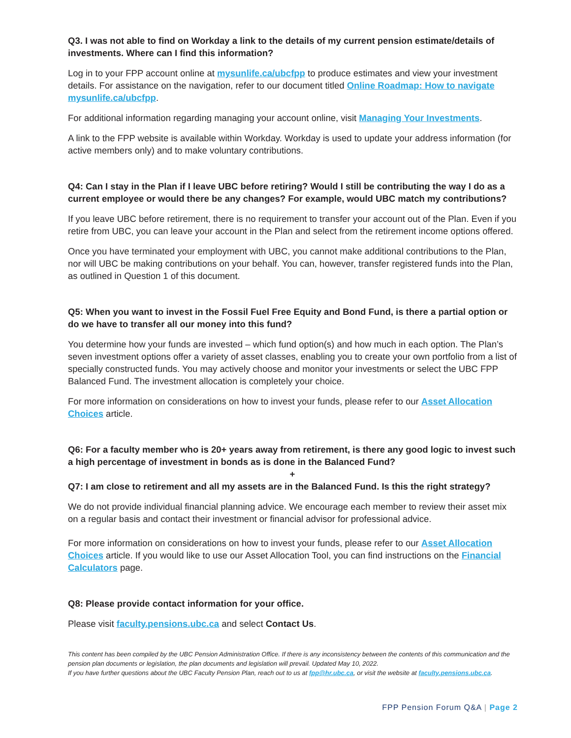Q3. I was not able to find on Workday a link to the details of my current pension estimate/details of investments. Where can I find this information?
Log in to your FPP account online at mysunlife.ca/ubcfpp to produce estimates and view your investment details. For assistance on the navigation, refer to our document titled Online Roadmap: How to navigate mysunlife.ca/ubcfpp.
For additional information regarding managing your account online, visit Managing Your Investments.
A link to the FPP website is available within Workday. Workday is used to update your address information (for active members only) and to make voluntary contributions.
Q4: Can I stay in the Plan if I leave UBC before retiring? Would I still be contributing the way I do as a current employee or would there be any changes? For example, would UBC match my contributions?
If you leave UBC before retirement, there is no requirement to transfer your account out of the Plan. Even if you retire from UBC, you can leave your account in the Plan and select from the retirement income options offered.
Once you have terminated your employment with UBC, you cannot make additional contributions to the Plan, nor will UBC be making contributions on your behalf. You can, however, transfer registered funds into the Plan, as outlined in Question 1 of this document.
Q5: When you want to invest in the Fossil Fuel Free Equity and Bond Fund, is there a partial option or do we have to transfer all our money into this fund?
You determine how your funds are invested – which fund option(s) and how much in each option. The Plan’s seven investment options offer a variety of asset classes, enabling you to create your own portfolio from a list of specially constructed funds. You may actively choose and monitor your investments or select the UBC FPP Balanced Fund. The investment allocation is completely your choice.
For more information on considerations on how to invest your funds, please refer to our Asset Allocation Choices article.
Q6: For a faculty member who is 20+ years away from retirement, is there any good logic to invest such a high percentage of investment in bonds as is done in the Balanced Fund?
+
Q7: I am close to retirement and all my assets are in the Balanced Fund. Is this the right strategy?
We do not provide individual financial planning advice. We encourage each member to review their asset mix on a regular basis and contact their investment or financial advisor for professional advice.
For more information on considerations on how to invest your funds, please refer to our Asset Allocation Choices article. If you would like to use our Asset Allocation Tool, you can find instructions on the Financial Calculators page.
Q8: Please provide contact information for your office.
Please visit faculty.pensions.ubc.ca and select Contact Us.
This content has been compiled by the UBC Pension Administration Office. If there is any inconsistency between the contents of this communication and the pension plan documents or legislation, the plan documents and legislation will prevail. Updated May 10, 2022.
If you have further questions about the UBC Faculty Pension Plan, reach out to us at fpp@hr.ubc.ca, or visit the website at faculty.pensions.ubc.ca.
FPP Pension Forum Q&A | Page 2